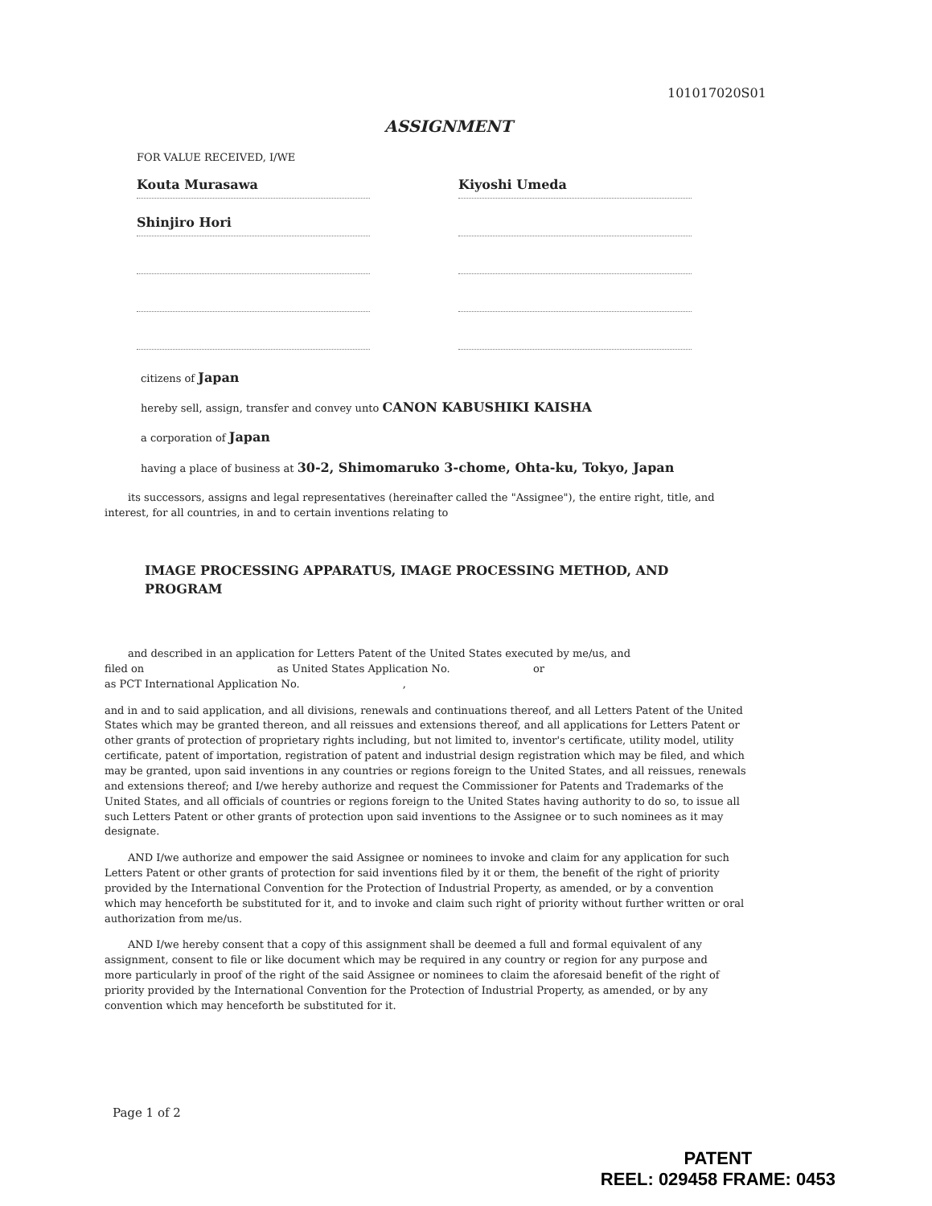101017020S01
ASSIGNMENT
FOR VALUE RECEIVED, I/WE
Kouta Murasawa
Kiyoshi Umeda
Shinjiro Hori
citizens of Japan
hereby sell, assign, transfer and convey unto CANON KABUSHIKI KAISHA
a corporation of Japan
having a place of business at 30-2, Shimomaruko 3-chome, Ohta-ku, Tokyo, Japan
its successors, assigns and legal representatives (hereinafter called the "Assignee"), the entire right, title, and interest, for all countries, in and to certain inventions relating to
IMAGE PROCESSING APPARATUS, IMAGE PROCESSING METHOD, AND PROGRAM
and described in an application for Letters Patent of the United States executed by me/us, and
filed on as United States Application No. or
as PCT International Application No. ,
and in and to said application, and all divisions, renewals and continuations thereof, and all Letters Patent of the United States which may be granted thereon, and all reissues and extensions thereof, and all applications for Letters Patent or other grants of protection of proprietary rights including, but not limited to, inventor's certificate, utility model, utility certificate, patent of importation, registration of patent and industrial design registration which may be filed, and which may be granted, upon said inventions in any countries or regions foreign to the United States, and all reissues, renewals and extensions thereof; and I/we hereby authorize and request the Commissioner for Patents and Trademarks of the United States, and all officials of countries or regions foreign to the United States having authority to do so, to issue all such Letters Patent or other grants of protection upon said inventions to the Assignee or to such nominees as it may designate.
AND I/we authorize and empower the said Assignee or nominees to invoke and claim for any application for such Letters Patent or other grants of protection for said inventions filed by it or them, the benefit of the right of priority provided by the International Convention for the Protection of Industrial Property, as amended, or by a convention which may henceforth be substituted for it, and to invoke and claim such right of priority without further written or oral authorization from me/us.
AND I/we hereby consent that a copy of this assignment shall be deemed a full and formal equivalent of any assignment, consent to file or like document which may be required in any country or region for any purpose and
more particularly in proof of the right of the said Assignee or nominees to claim the aforesaid benefit of the right of priority provided by the International Convention for the Protection of Industrial Property, as amended, or by any convention which may henceforth be substituted for it.
Page 1 of 2
PATENT
REEL: 029458 FRAME: 0453